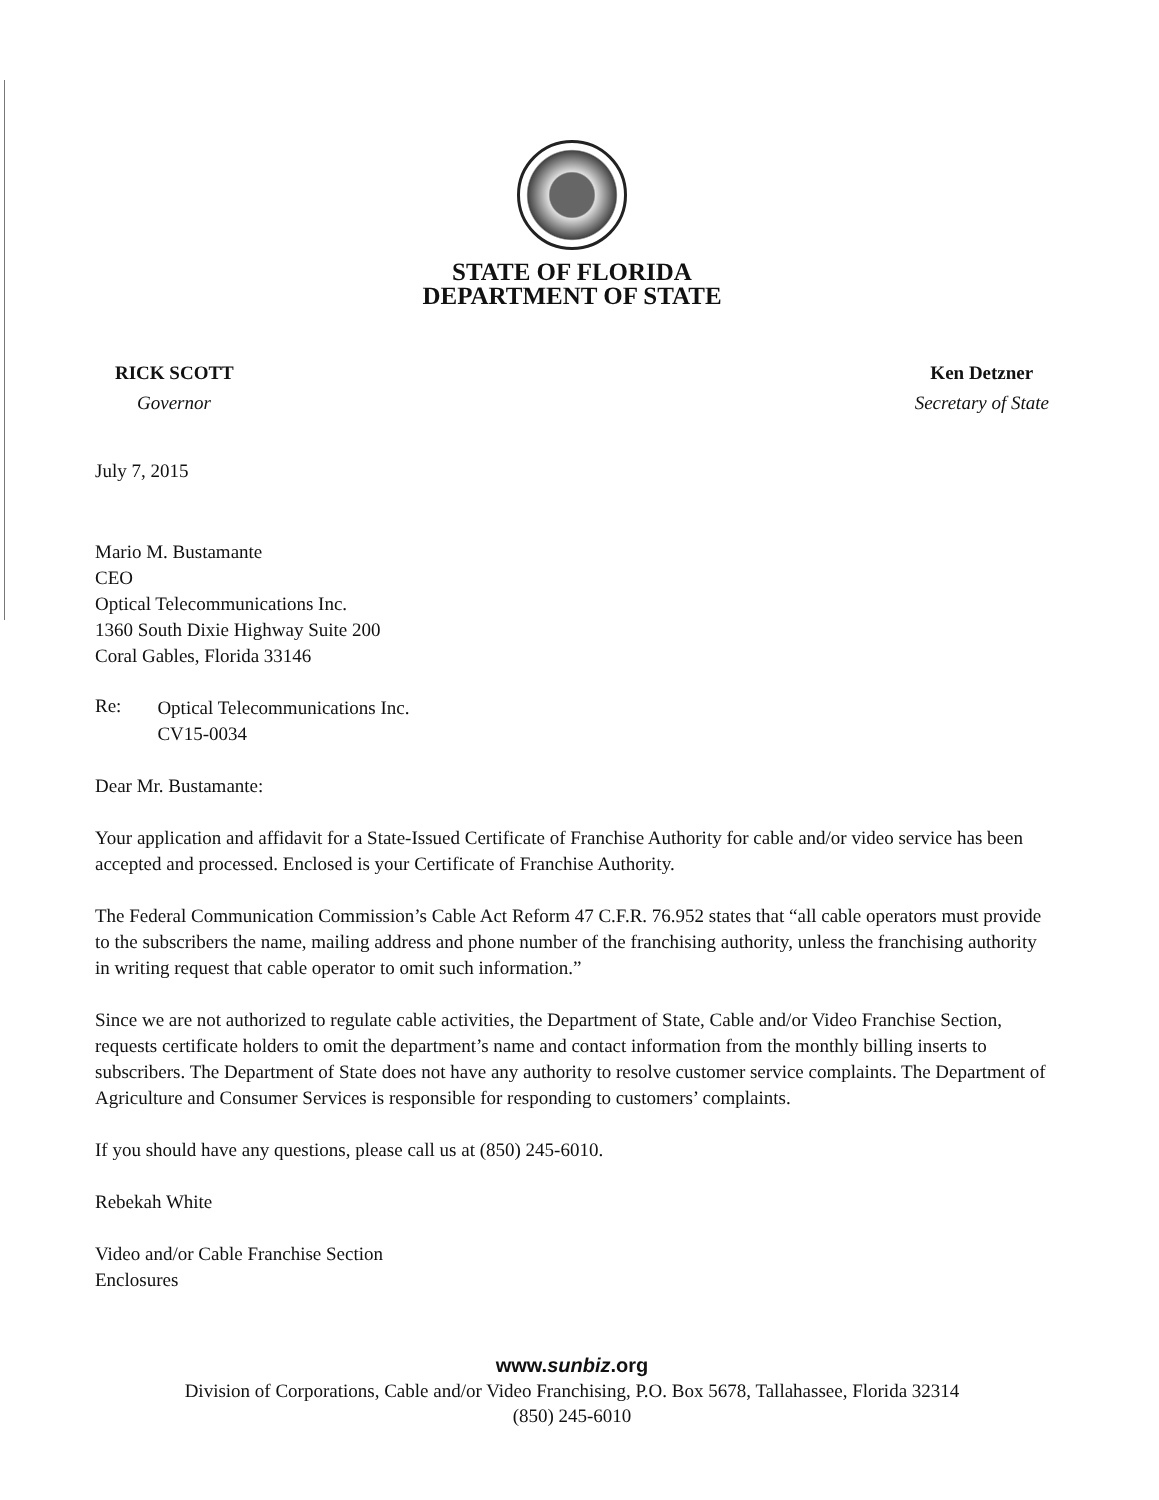STATE OF FLORIDA
DEPARTMENT OF STATE
RICK SCOTT
Governor
Ken Detzner
Secretary of State
July 7, 2015
Mario M. Bustamante
CEO
Optical Telecommunications Inc.
1360 South Dixie Highway Suite 200
Coral Gables, Florida 33146
Re:
Optical Telecommunications Inc.
CV15-0034
Dear Mr. Bustamante:
Your application and affidavit for a State-Issued Certificate of Franchise Authority for cable and/or video service has been accepted and processed. Enclosed is your Certificate of Franchise Authority.
The Federal Communication Commission’s Cable Act Reform 47 C.F.R. 76.952 states that “all cable operators must provide to the subscribers the name, mailing address and phone number of the franchising authority, unless the franchising authority in writing request that cable operator to omit such information.”
Since we are not authorized to regulate cable activities, the Department of State, Cable and/or Video Franchise Section, requests certificate holders to omit the department’s name and contact information from the monthly billing inserts to subscribers. The Department of State does not have any authority to resolve customer service complaints. The Department of Agriculture and Consumer Services is responsible for responding to customers’ complaints.
If you should have any questions, please call us at (850) 245-6010.
Rebekah White
Video and/or Cable Franchise Section
Enclosures
www.sunbiz.org
Division of Corporations, Cable and/or Video Franchising, P.O. Box 5678, Tallahassee, Florida 32314
(850) 245-6010